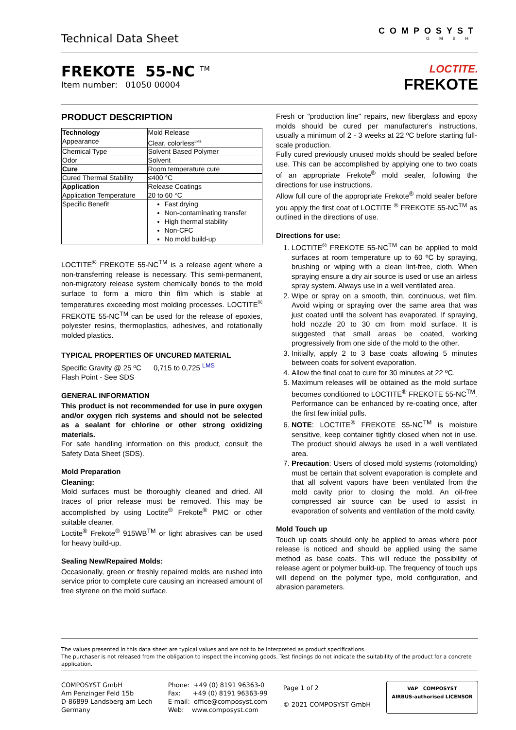Technical Data Sheet
COMPOSYST
GMBH
FREKOTE 55-NC <sup>TM</sup>
Item number: 01050 00004
LOCTITE.
FREKOTE
PRODUCT DESCRIPTION
| Technology | Mold Release |
| Appearance | Clear, colorless<sup>LMS</sup> |
| Chemical Type | Solvent Based Polymer |
| Odor | Solvent |
| Cure | Room temperature cure |
| Cured Thermal Stability | ≤400 °C |
| Application | Release Coatings |
| Application Temperature | 20 to 60 °C |
| Specific Benefit | Fast drying Non-contaminating transfer High thermal stability Non-CFC No mold build-up |
LOCTITE<sup>®</sup> FREKOTE 55-NC<sup>TM</sup> is a release agent where a non-transferring release is necessary. This semi-permanent, non-migratory release system chemically bonds to the mold surface to form a micro thin film which is stable at temperatures exceeding most molding processes. LOCTITE<sup>®</sup> FREKOTE 55-NC<sup>TM</sup> can be used for the release of epoxies, polyester resins, thermoplastics, adhesives, and rotationally molded plastics.
TYPICAL PROPERTIES OF UNCURED MATERIAL
Specific Gravity @ 25 ºC 0,715 to 0,725 <sup>LMS</sup>
Flash Point - See SDS
GENERAL INFORMATION
This product is not recommended for use in pure oxygen and/or oxygen rich systems and should not be selected as a sealant for chlorine or other strong oxidizing materials.
For safe handling information on this product, consult the Safety Data Sheet (SDS).
Mold Preparation
Cleaning:
Mold surfaces must be thoroughly cleaned and dried. All traces of prior release must be removed. This may be accomplished by using Loctite<sup>®</sup> Frekote<sup>®</sup> PMC or other suitable cleaner.
Loctite<sup>®</sup> Frekote<sup>®</sup> 915WB<sup>TM</sup> or light abrasives can be used for heavy build-up.
Sealing New/Repaired Molds:
Occasionally, green or freshly repaired molds are rushed into service prior to complete cure causing an increased amount of free styrene on the mold surface.
Fresh or "production line" repairs, new fiberglass and epoxy molds should be cured per manufacturer's instructions, usually a minimum of 2 - 3 weeks at 22 ºC before starting full-scale production.
Fully cured previously unused molds should be sealed before use. This can be accomplished by applying one to two coats of an appropriate Frekote<sup>®</sup> mold sealer, following the directions for use instructions.
Allow full cure of the appropriate Frekote<sup>®</sup> mold sealer before you apply the first coat of LOCTITE <sup>®</sup> FREKOTE 55-NC<sup>TM</sup> as outlined in the directions of use.
Directions for use:
1. LOCTITE<sup>®</sup> FREKOTE 55-NC<sup>TM</sup> can be applied to mold surfaces at room temperature up to 60 ºC by spraying, brushing or wiping with a clean lint-free, cloth. When spraying ensure a dry air source is used or use an airless spray system. Always use in a well ventilated area.
2. Wipe or spray on a smooth, thin, continuous, wet film. Avoid wiping or spraying over the same area that was just coated until the solvent has evaporated. If spraying, hold nozzle 20 to 30 cm from mold surface. It is suggested that small areas be coated, working progressively from one side of the mold to the other.
3. Initially, apply 2 to 3 base coats allowing 5 minutes between coats for solvent evaporation.
4. Allow the final coat to cure for 30 minutes at 22 ºC.
5. Maximum releases will be obtained as the mold surface becomes conditioned to LOCTITE<sup>®</sup> FREKOTE 55-NC<sup>TM</sup>. Performance can be enhanced by re-coating once, after the first few initial pulls.
6. NOTE: LOCTITE<sup>®</sup> FREKOTE 55-NC<sup>TM</sup> is moisture sensitive, keep container tightly closed when not in use. The product should always be used in a well ventilated area.
7. Precaution: Users of closed mold systems (rotomolding) must be certain that solvent evaporation is complete and that all solvent vapors have been ventilated from the mold cavity prior to closing the mold. An oil-free compressed air source can be used to assist in evaporation of solvents and ventilation of the mold cavity.
Mold Touch up
Touch up coats should only be applied to areas where poor release is noticed and should be applied using the same method as base coats. This will reduce the possibility of release agent or polymer build-up. The frequency of touch ups will depend on the polymer type, mold configuration, and abrasion parameters.
The values presented in this data sheet are typical values and are not to be interpreted as product specifications.
The purchaser is not released from the obligation to inspect the incoming goods. Test findings do not indicate the suitability of the product for a concrete application.
COMPOSYST GmbH
Am Penzinger Feld 15b
D-86899 Landsberg am Lech
Germany
Phone: +49 (0) 8191 96363-0
Fax: +49 (0) 8191 96363-99
E-mail: office@composyst.com
Web: www.composyst.com
Page 1 of 2
© 2021 COMPOSYST GmbH
VAP COMPOSYST
AIRBUS-authorised LICENSOR